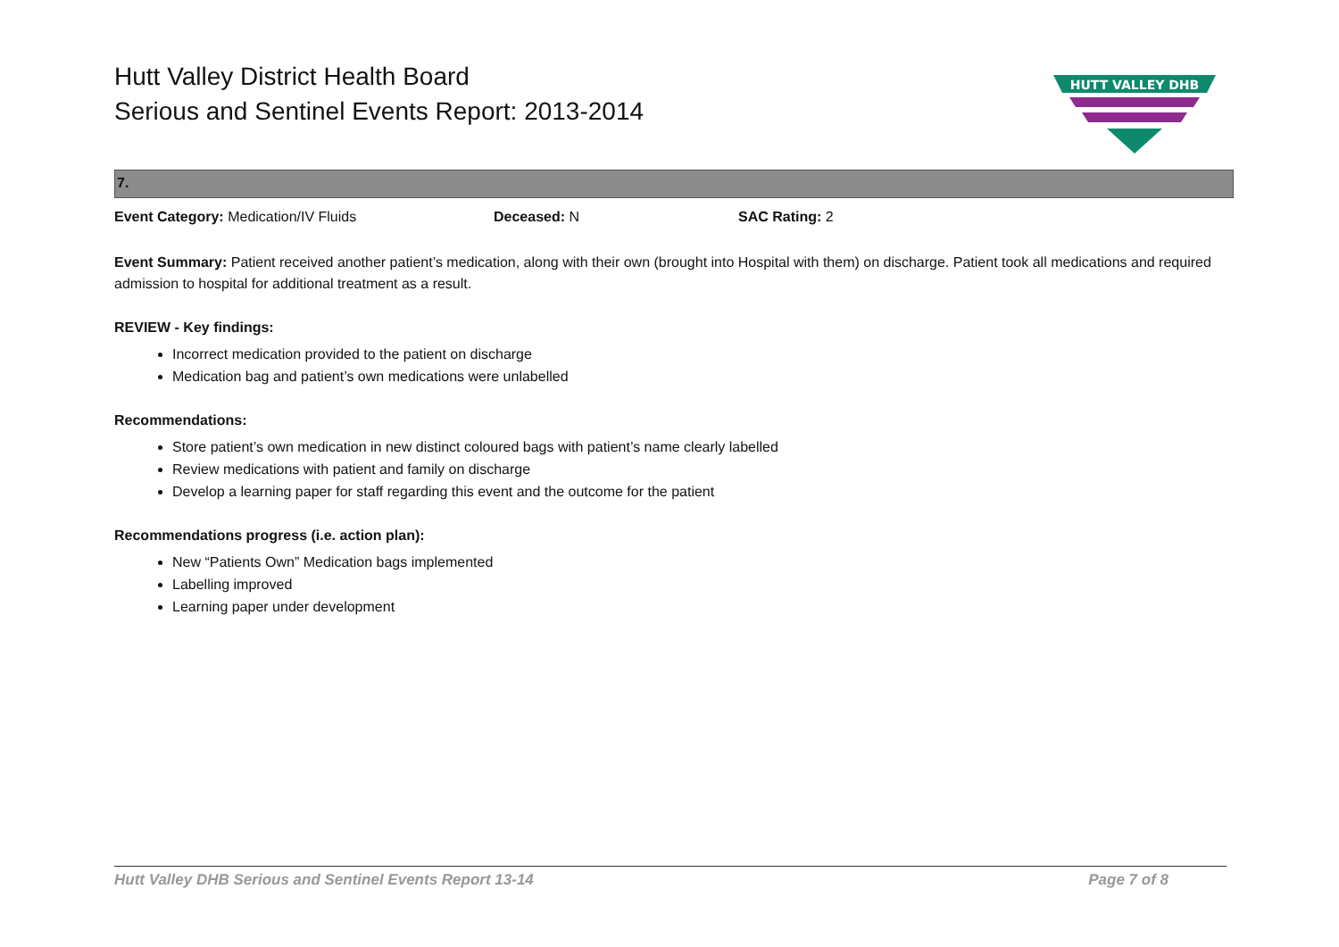Hutt Valley District Health Board
Serious and Sentinel Events Report: 2013-2014
HUTT VALLEY DHB
7.
Event Category: Medication/IV Fluids Deceased: N SAC Rating: 2
Event Summary: Patient received another patient’s medication, along with their own (brought into Hospital with them) on discharge. Patient took all medications and required admission to hospital for additional treatment as a result.
REVIEW - Key findings:
Incorrect medication provided to the patient on discharge
Medication bag and patient’s own medications were unlabelled
Recommendations:
Store patient’s own medication in new distinct coloured bags with patient’s name clearly labelled
Review medications with patient and family on discharge
Develop a learning paper for staff regarding this event and the outcome for the patient
Recommendations progress (i.e. action plan):
New “Patients Own” Medication bags implemented
Labelling improved
Learning paper under development
Hutt Valley DHB Serious and Sentinel Events Report 13-14 Page 7 of 8